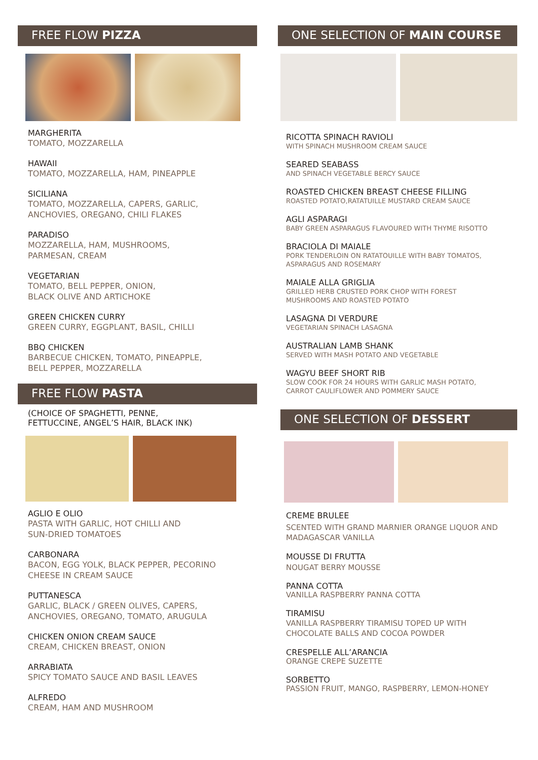FREE FLOW PIZZA
MARGHERITA
TOMATO, MOZZARELLA
HAWAII
TOMATO, MOZZARELLA, HAM, PINEAPPLE
SICILIANA
TOMATO, MOZZARELLA, CAPERS, GARLIC,
ANCHOVIES, OREGANO, CHILI FLAKES
PARADISO
MOZZARELLA, HAM, MUSHROOMS,
PARMESAN, CREAM
VEGETARIAN
TOMATO, BELL PEPPER, ONION,
BLACK OLIVE AND ARTICHOKE
GREEN CHICKEN CURRY
GREEN CURRY, EGGPLANT, BASIL, CHILLI
BBQ CHICKEN
BARBECUE CHICKEN, TOMATO, PINEAPPLE,
BELL PEPPER, MOZZARELLA
FREE FLOW PASTA
(CHOICE OF SPAGHETTI, PENNE,
FETTUCCINE, ANGEL’S HAIR, BLACK INK)
AGLIO E OLIO
PASTA WITH GARLIC, HOT CHILLI AND
SUN-DRIED TOMATOES
CARBONARA
BACON, EGG YOLK, BLACK PEPPER, PECORINO
CHEESE IN CREAM SAUCE
PUTTANESCA
GARLIC, BLACK / GREEN OLIVES, CAPERS,
ANCHOVIES, OREGANO, TOMATO, ARUGULA
CHICKEN ONION CREAM SAUCE
CREAM, CHICKEN BREAST, ONION
ARRABIATA
SPICY TOMATO SAUCE AND BASIL LEAVES
ALFREDO
CREAM, HAM AND MUSHROOM
ONE SELECTION OF MAIN COURSE
RICOTTA SPINACH RAVIOLI
WITH SPINACH MUSHROOM CREAM SAUCE
SEARED SEABASS
AND SPINACH VEGETABLE BERCY SAUCE
ROASTED CHICKEN BREAST CHEESE FILLING
ROASTED POTATO,RATATUILLE MUSTARD CREAM SAUCE
AGLI ASPARAGI
BABY GREEN ASPARAGUS FLAVOURED WITH THYME RISOTTO
BRACIOLA DI MAIALE
PORK TENDERLOIN ON RATATOUILLE WITH BABY TOMATOS,
ASPARAGUS AND ROSEMARY
MAIALE ALLA GRIGLIA
GRILLED HERB CRUSTED PORK CHOP WITH FOREST
MUSHROOMS AND ROASTED POTATO
LASAGNA DI VERDURE
VEGETARIAN SPINACH LASAGNA
AUSTRALIAN LAMB SHANK
SERVED WITH MASH POTATO AND VEGETABLE
WAGYU BEEF SHORT RIB
SLOW COOK FOR 24 HOURS WITH GARLIC MASH POTATO,
CARROT CAULIFLOWER AND POMMERY SAUCE
ONE SELECTION OF DESSERT
CREME BRULEE
SCENTED WITH GRAND MARNIER ORANGE LIQUOR AND
MADAGASCAR VANILLA
MOUSSE DI FRUTTA
NOUGAT BERRY MOUSSE
PANNA COTTA
VANILLA RASPBERRY PANNA COTTA
TIRAMISU
VANILLA RASPBERRY TIRAMISU TOPED UP WITH
CHOCOLATE BALLS AND COCOA POWDER
CRESPELLE ALL’ARANCIA
ORANGE CREPE SUZETTE
SORBETTO
PASSION FRUIT, MANGO, RASPBERRY, LEMON-HONEY